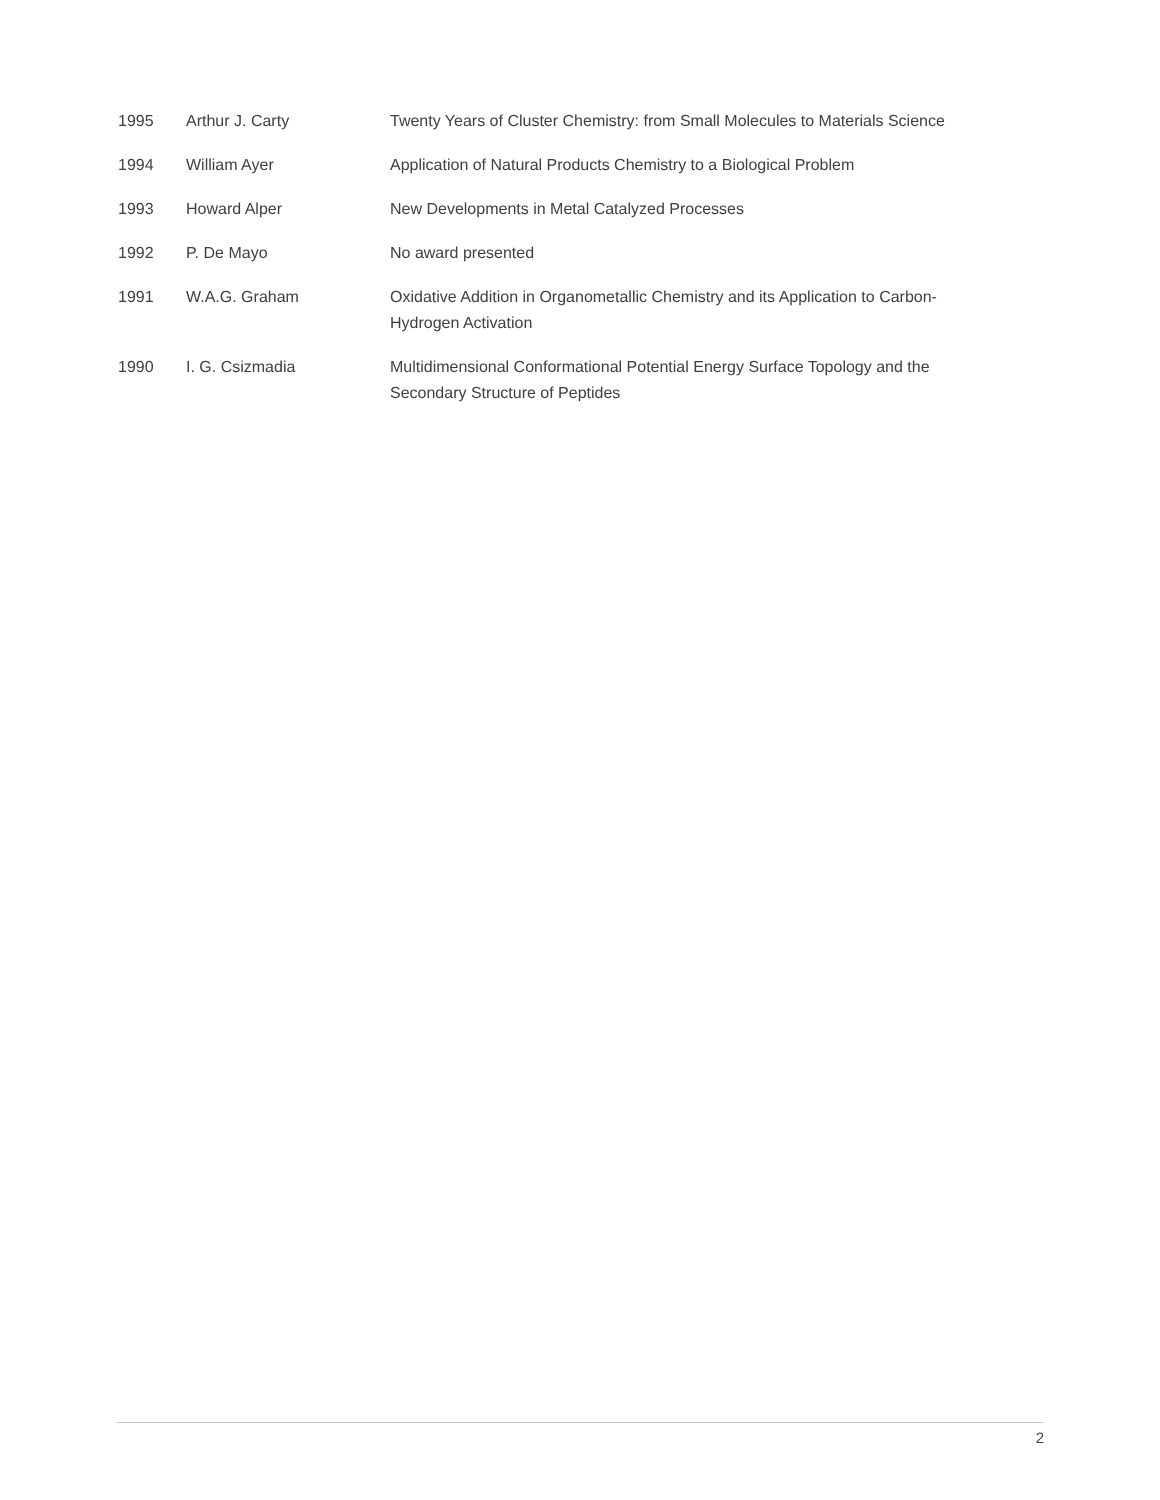| 1995 | Arthur J. Carty | Twenty Years of Cluster Chemistry: from Small Molecules to Materials Science |
| 1994 | William Ayer | Application of Natural Products Chemistry to a Biological Problem |
| 1993 | Howard Alper | New Developments in Metal Catalyzed Processes |
| 1992 | P. De Mayo | No award presented |
| 1991 | W.A.G. Graham | Oxidative Addition in Organometallic Chemistry and its Application to Carbon-Hydrogen Activation |
| 1990 | I. G. Csizmadia | Multidimensional Conformational Potential Energy Surface Topology and the Secondary Structure of Peptides |
2